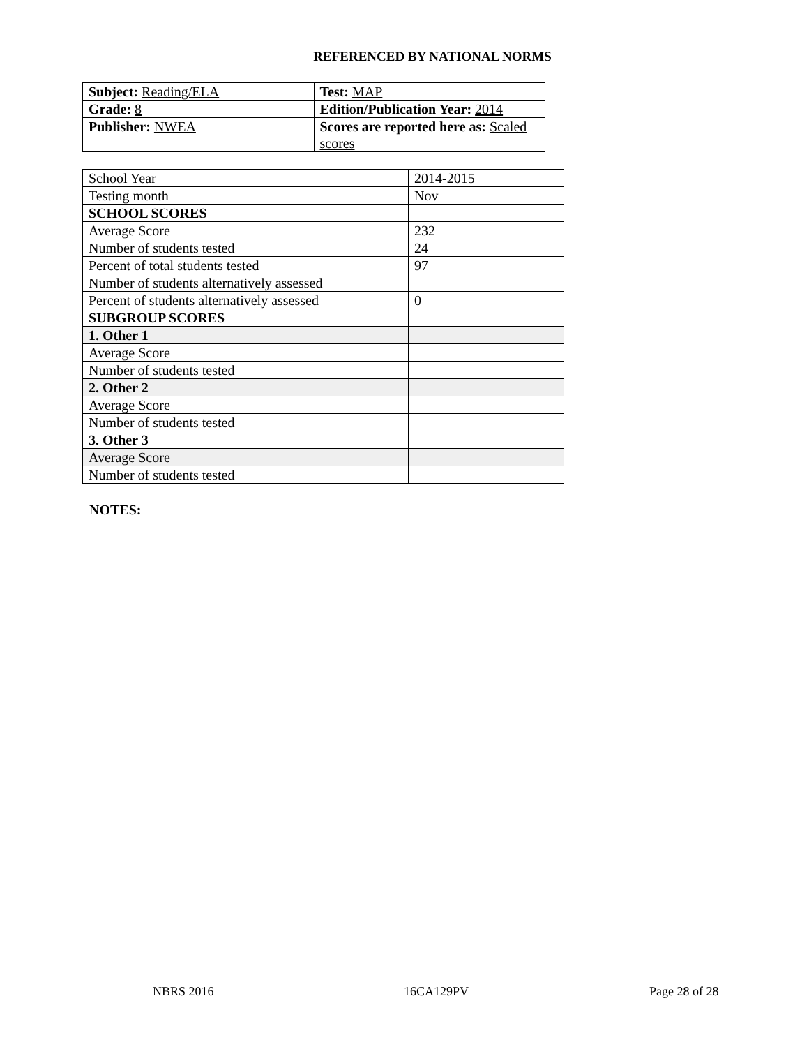REFERENCED BY NATIONAL NORMS
| Subject: Reading/ELA | Test: MAP |
| Grade: 8 | Edition/Publication Year: 2014 |
| Publisher: NWEA | Scores are reported here as: Scaled scores |
| School Year | 2014-2015 |
| Testing month | Nov |
| SCHOOL SCORES | |
| Average Score | 232 |
| Number of students tested | 24 |
| Percent of total students tested | 97 |
| Number of students alternatively assessed | |
| Percent of students alternatively assessed | 0 |
| SUBGROUP SCORES | |
| 1. Other 1 | |
| Average Score | |
| Number of students tested | |
| 2. Other 2 | |
| Average Score | |
| Number of students tested | |
| 3. Other 3 | |
| Average Score | |
| Number of students tested | |
NOTES:
NBRS 2016 16CA129PV Page 28 of 28